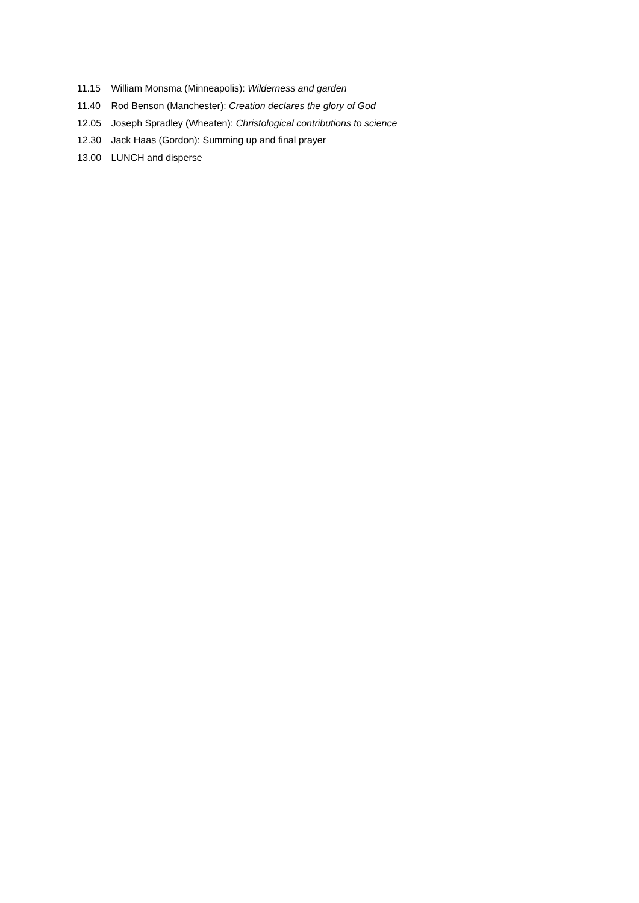11.15 William Monsma (Minneapolis): Wilderness and garden
11.40 Rod Benson (Manchester): Creation declares the glory of God
12.05 Joseph Spradley (Wheaten): Christological contributions to science
12.30 Jack Haas (Gordon): Summing up and final prayer
13.00 LUNCH and disperse